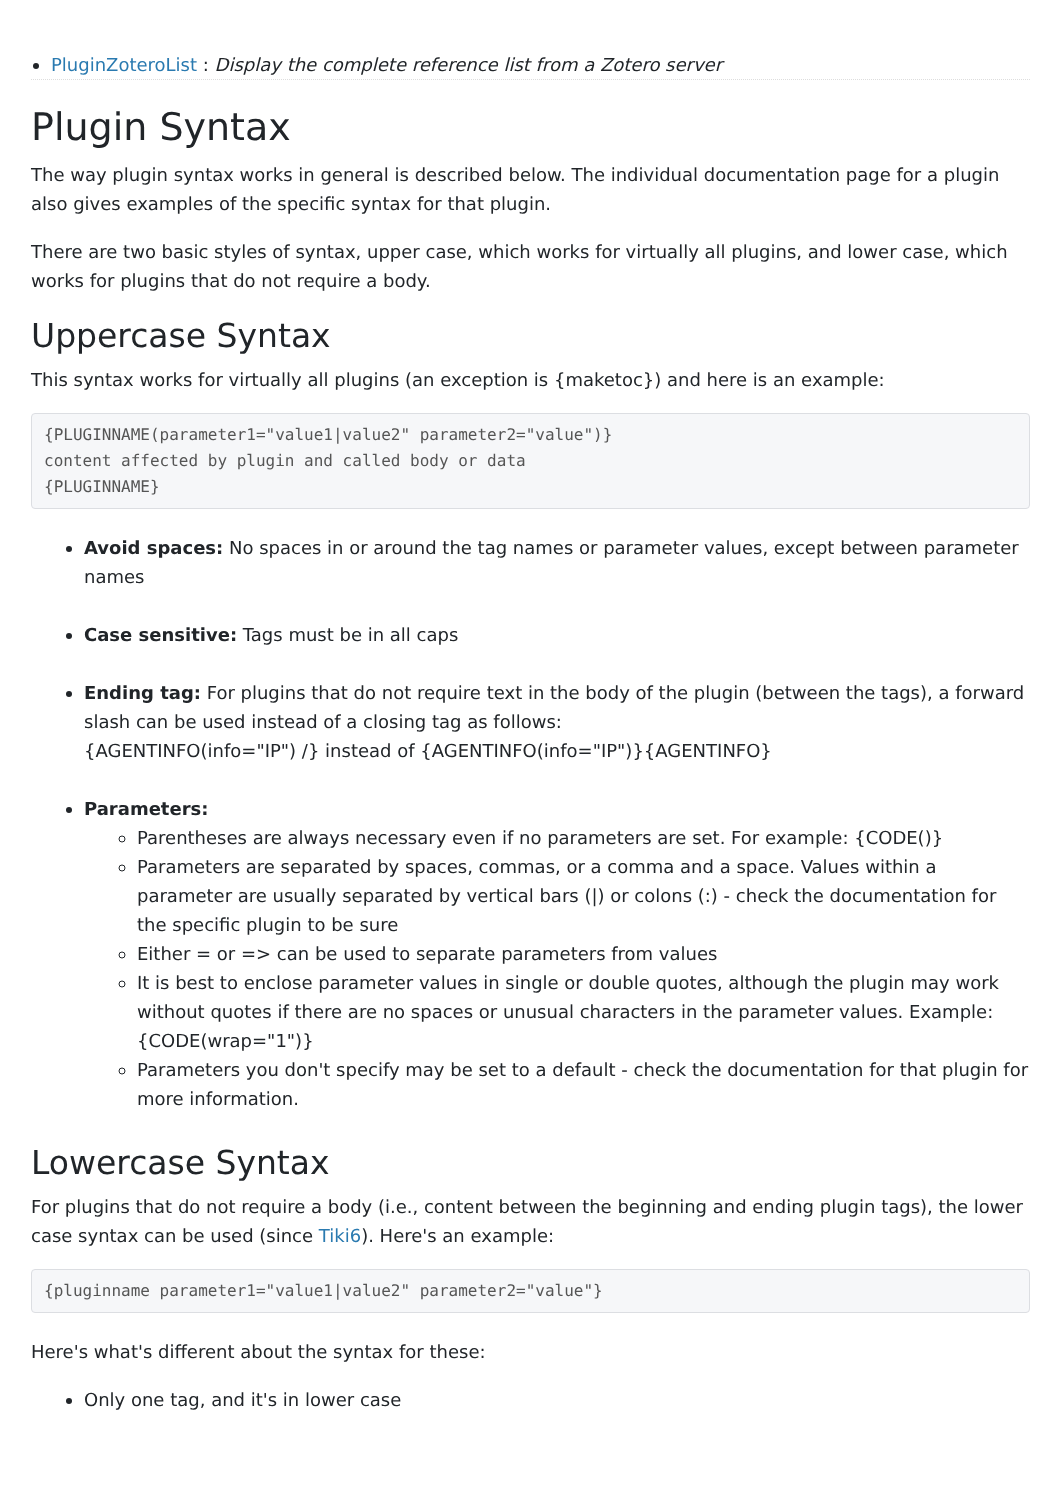PluginZoteroList : Display the complete reference list from a Zotero server
Plugin Syntax
The way plugin syntax works in general is described below. The individual documentation page for a plugin also gives examples of the specific syntax for that plugin.
There are two basic styles of syntax, upper case, which works for virtually all plugins, and lower case, which works for plugins that do not require a body.
Uppercase Syntax
This syntax works for virtually all plugins (an exception is {maketoc}) and here is an example:
{PLUGINNAME(parameter1="value1|value2" parameter2="value")}
content affected by plugin and called body or data
{PLUGINNAME}
Avoid spaces: No spaces in or around the tag names or parameter values, except between parameter names
Case sensitive: Tags must be in all caps
Ending tag: For plugins that do not require text in the body of the plugin (between the tags), a forward slash can be used instead of a closing tag as follows:
{AGENTINFO(info="IP") /} instead of {AGENTINFO(info="IP")}{AGENTINFO}
Parameters:
Parentheses are always necessary even if no parameters are set. For example: {CODE()}
Parameters are separated by spaces, commas, or a comma and a space. Values within a parameter are usually separated by vertical bars (|) or colons (:) - check the documentation for the specific plugin to be sure
Either = or => can be used to separate parameters from values
It is best to enclose parameter values in single or double quotes, although the plugin may work without quotes if there are no spaces or unusual characters in the parameter values. Example: {CODE(wrap="1")}
Parameters you don't specify may be set to a default - check the documentation for that plugin for more information.
Lowercase Syntax
For plugins that do not require a body (i.e., content between the beginning and ending plugin tags), the lower case syntax can be used (since Tiki6). Here's an example:
{pluginname parameter1="value1|value2" parameter2="value"}
Here's what's different about the syntax for these:
Only one tag, and it's in lower case